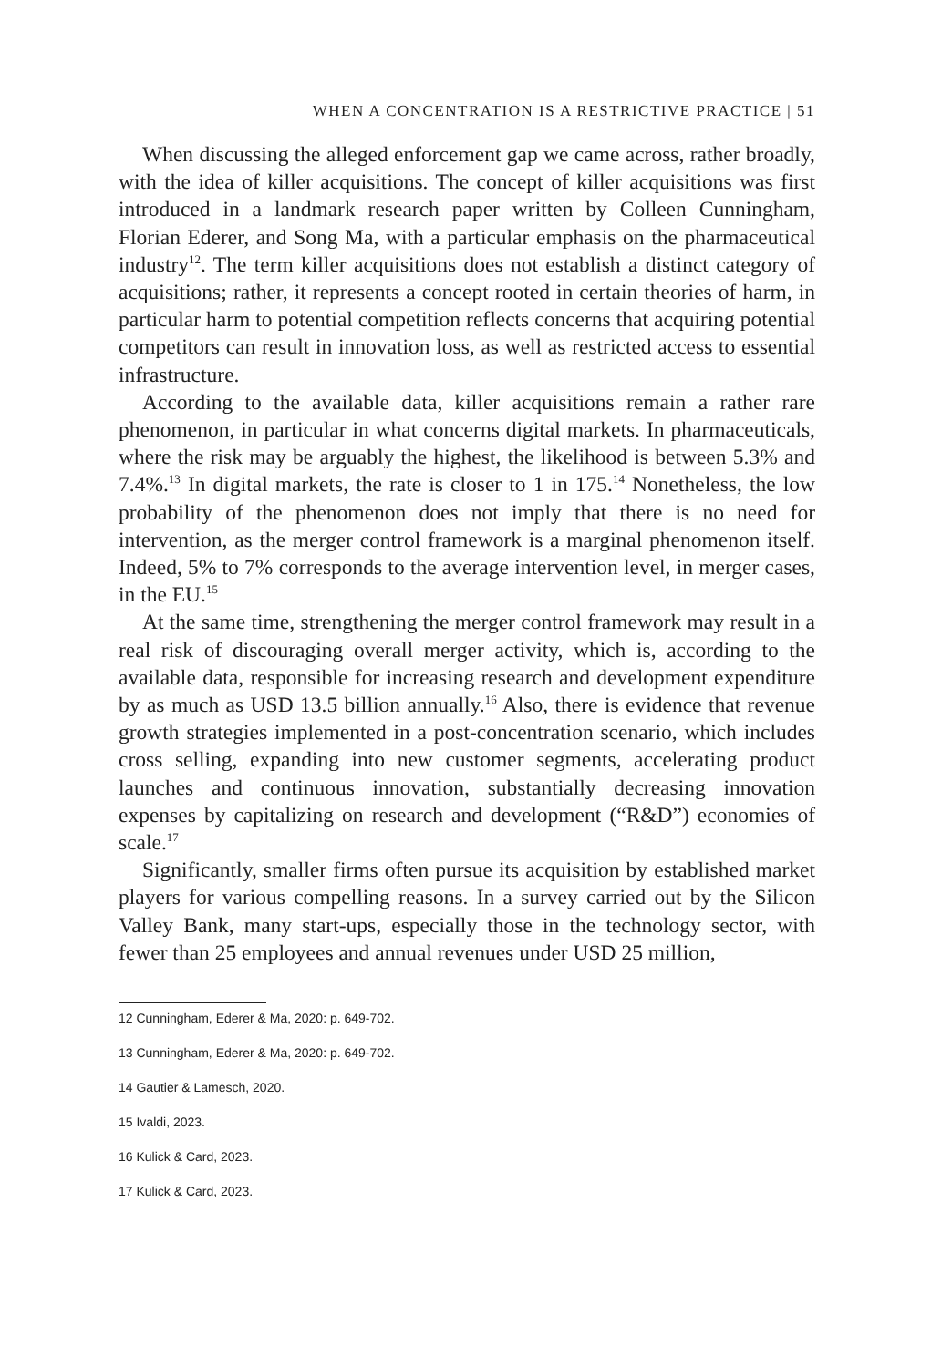WHEN A CONCENTRATION IS A RESTRICTIVE PRACTICE | 51
When discussing the alleged enforcement gap we came across, rather broadly, with the idea of killer acquisitions. The concept of killer acquisitions was first introduced in a landmark research paper written by Colleen Cunningham, Florian Ederer, and Song Ma, with a particular emphasis on the pharmaceutical industry<sup>12</sup>. The term killer acquisitions does not establish a distinct category of acquisitions; rather, it represents a concept rooted in certain theories of harm, in particular harm to potential competition reflects concerns that acquiring potential competitors can result in innovation loss, as well as restricted access to essential infrastructure.
According to the available data, killer acquisitions remain a rather rare phenomenon, in particular in what concerns digital markets. In pharmaceuticals, where the risk may be arguably the highest, the likelihood is between 5.3% and 7.4%.<sup>13</sup> In digital markets, the rate is closer to 1 in 175.<sup>14</sup> Nonetheless, the low probability of the phenomenon does not imply that there is no need for intervention, as the merger control framework is a marginal phenomenon itself. Indeed, 5% to 7% corresponds to the average intervention level, in merger cases, in the EU.<sup>15</sup>
At the same time, strengthening the merger control framework may result in a real risk of discouraging overall merger activity, which is, according to the available data, responsible for increasing research and development expenditure by as much as USD 13.5 billion annually.<sup>16</sup> Also, there is evidence that revenue growth strategies implemented in a post-concentration scenario, which includes cross selling, expanding into new customer segments, accelerating product launches and continuous innovation, substantially decreasing innovation expenses by capitalizing on research and development (“R&D”) economies of scale.<sup>17</sup>
Significantly, smaller firms often pursue its acquisition by established market players for various compelling reasons. In a survey carried out by the Silicon Valley Bank, many start-ups, especially those in the technology sector, with fewer than 25 employees and annual revenues under USD 25 million,
12 Cunningham, Ederer & Ma, 2020: p. 649-702.
13 Cunningham, Ederer & Ma, 2020: p. 649-702.
14 Gautier & Lamesch, 2020.
15 Ivaldi, 2023.
16 Kulick & Card, 2023.
17 Kulick & Card, 2023.